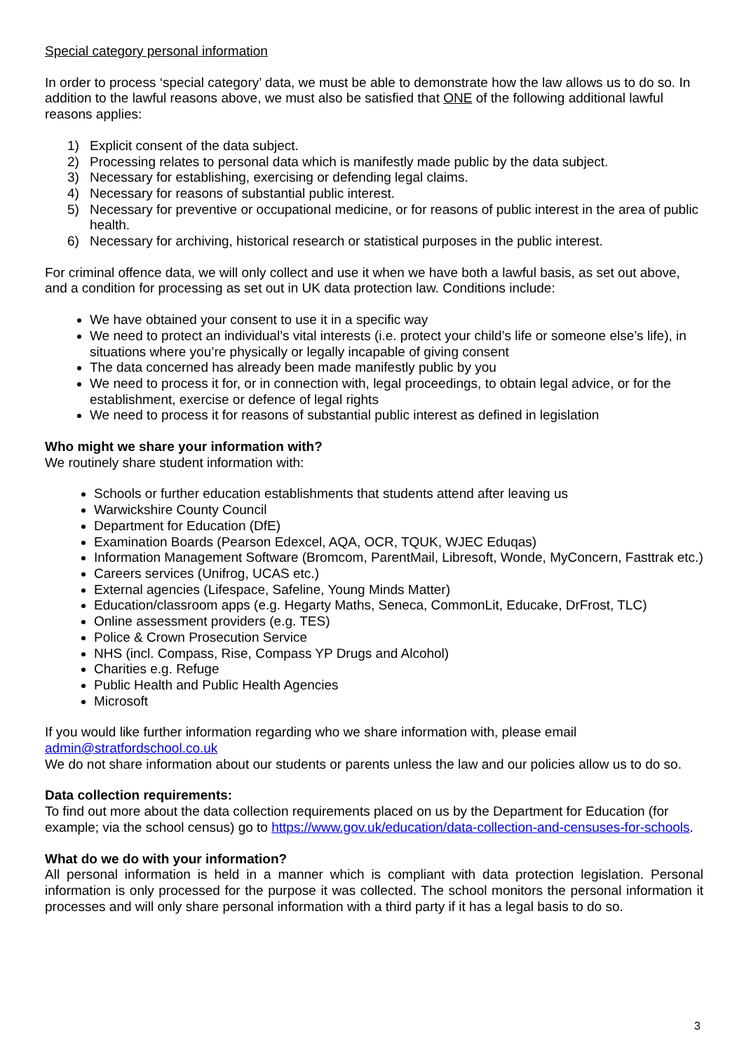Special category personal information
In order to process ‘special category’ data, we must be able to demonstrate how the law allows us to do so. In addition to the lawful reasons above, we must also be satisfied that ONE of the following additional lawful reasons applies:
1) Explicit consent of the data subject.
2) Processing relates to personal data which is manifestly made public by the data subject.
3) Necessary for establishing, exercising or defending legal claims.
4) Necessary for reasons of substantial public interest.
5) Necessary for preventive or occupational medicine, or for reasons of public interest in the area of public health.
6) Necessary for archiving, historical research or statistical purposes in the public interest.
For criminal offence data, we will only collect and use it when we have both a lawful basis, as set out above, and a condition for processing as set out in UK data protection law. Conditions include:
We have obtained your consent to use it in a specific way
We need to protect an individual’s vital interests (i.e. protect your child’s life or someone else’s life), in situations where you’re physically or legally incapable of giving consent
The data concerned has already been made manifestly public by you
We need to process it for, or in connection with, legal proceedings, to obtain legal advice, or for the establishment, exercise or defence of legal rights
We need to process it for reasons of substantial public interest as defined in legislation
Who might we share your information with?
We routinely share student information with:
Schools or further education establishments that students attend after leaving us
Warwickshire County Council
Department for Education (DfE)
Examination Boards (Pearson Edexcel, AQA, OCR, TQUK, WJEC Eduqas)
Information Management Software (Bromcom, ParentMail, Libresoft, Wonde, MyConcern, Fasttrak etc.)
Careers services (Unifrog, UCAS etc.)
External agencies (Lifespace, Safeline, Young Minds Matter)
Education/classroom apps (e.g. Hegarty Maths, Seneca, CommonLit, Educake, DrFrost, TLC)
Online assessment providers (e.g. TES)
Police & Crown Prosecution Service
NHS (incl. Compass, Rise, Compass YP Drugs and Alcohol)
Charities e.g. Refuge
Public Health and Public Health Agencies
Microsoft
If you would like further information regarding who we share information with, please email admin@stratfordschool.co.uk
We do not share information about our students or parents unless the law and our policies allow us to do so.
Data collection requirements:
To find out more about the data collection requirements placed on us by the Department for Education (for example; via the school census) go to https://www.gov.uk/education/data-collection-and-censuses-for-schools.
What do we do with your information?
All personal information is held in a manner which is compliant with data protection legislation. Personal information is only processed for the purpose it was collected. The school monitors the personal information it processes and will only share personal information with a third party if it has a legal basis to do so.
3